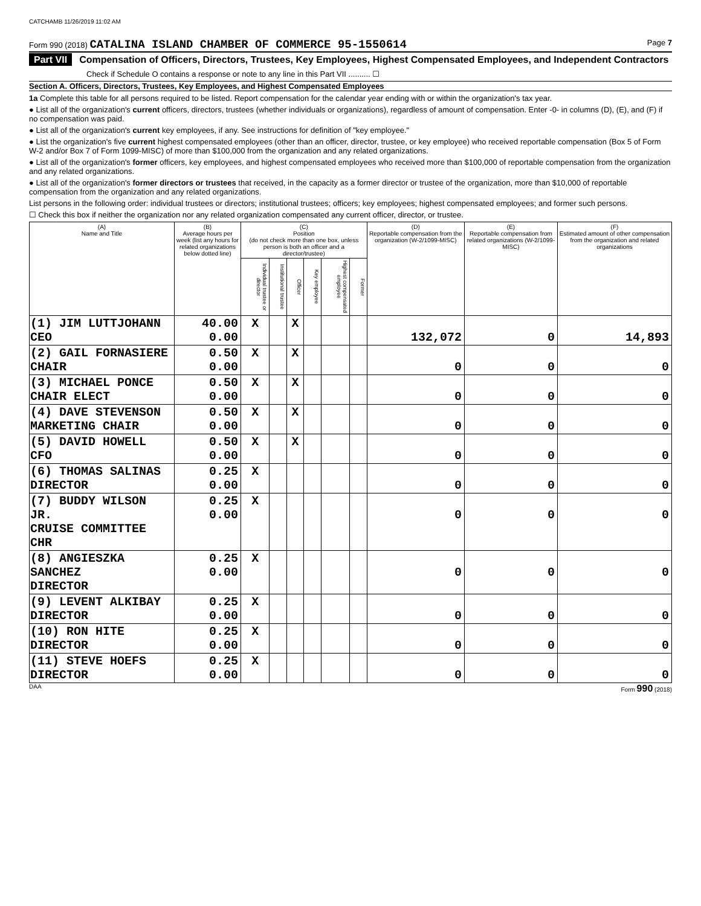CATCHAMB 11/26/2019 11:02 AM
Form 990 (2018) CATALINA ISLAND CHAMBER OF COMMERCE 95-1550614 Page 7
Part VII Compensation of Officers, Directors, Trustees, Key Employees, Highest Compensated Employees, and Independent Contractors
Check if Schedule O contains a response or note to any line in this Part VII .......... ☐
Section A. Officers, Directors, Trustees, Key Employees, and Highest Compensated Employees
1a Complete this table for all persons required to be listed. Report compensation for the calendar year ending with or within the organization's tax year.
● List all of the organization's current officers, directors, trustees (whether individuals or organizations), regardless of amount of compensation. Enter -0- in columns (D), (E), and (F) if no compensation was paid.
● List all of the organization's current key employees, if any. See instructions for definition of "key employee."
● List the organization's five current highest compensated employees (other than an officer, director, trustee, or key employee) who received reportable compensation (Box 5 of Form W-2 and/or Box 7 of Form 1099-MISC) of more than $100,000 from the organization and any related organizations.
● List all of the organization's former officers, key employees, and highest compensated employees who received more than $100,000 of reportable compensation from the organization and any related organizations.
● List all of the organization's former directors or trustees that received, in the capacity as a former director or trustee of the organization, more than $10,000 of reportable compensation from the organization and any related organizations.
List persons in the following order: individual trustees or directors; institutional trustees; officers; key employees; highest compensated employees; and former such persons.
☐ Check this box if neither the organization nor any related organization compensated any current officer, director, or trustee.
| (A) Name and Title | (B) Average hours per week (list any hours for related organizations below dotted line) | (C) Position (do not check more than one box, unless person is both an officer and a director/trustee) | | | | | | (D) Reportable compensation from the organization (W-2/1099-MISC) | (E) Reportable compensation from related organizations (W-2/1099-MISC) | (F) Estimated amount of other compensation from the organization and related organizations |
| --- | --- | --- | --- | --- | --- | --- | --- | --- | --- | --- |
| | | Individual trustee or director | Institutional trustee | Officer | Key employee | Highest compensated employee | Former | | | |
| (1) JIM LUTTJOHANN CEO | 40.00 0.00 | X | | X | | | | 132,072 | 0 | 14,893 |
| (2) GAIL FORNASIERE CHAIR | 0.50 0.00 | X | | X | | | | 0 | 0 | 0 |
| (3) MICHAEL PONCE CHAIR ELECT | 0.50 0.00 | X | | X | | | | 0 | 0 | 0 |
| (4) DAVE STEVENSON MARKETING CHAIR | 0.50 0.00 | X | | X | | | | 0 | 0 | 0 |
| (5) DAVID HOWELL CFO | 0.50 0.00 | X | | X | | | | 0 | 0 | 0 |
| (6) THOMAS SALINAS DIRECTOR | 0.25 0.00 | X | | | | | | 0 | 0 | 0 |
| (7) BUDDY WILSON JR. CRUISE COMMITTEE CHR | 0.25 0.00 | X | | | | | | 0 | 0 | 0 |
| (8) ANGIESZKA SANCHEZ DIRECTOR | 0.25 0.00 | X | | | | | | 0 | 0 | 0 |
| (9) LEVENT ALKIBAY DIRECTOR | 0.25 0.00 | X | | | | | | 0 | 0 | 0 |
| (10) RON HITE DIRECTOR | 0.25 0.00 | X | | | | | | 0 | 0 | 0 |
| (11) STEVE HOEFS DIRECTOR | 0.25 0.00 | X | | | | | | 0 | 0 | 0 |
DAA Form 990 (2018)